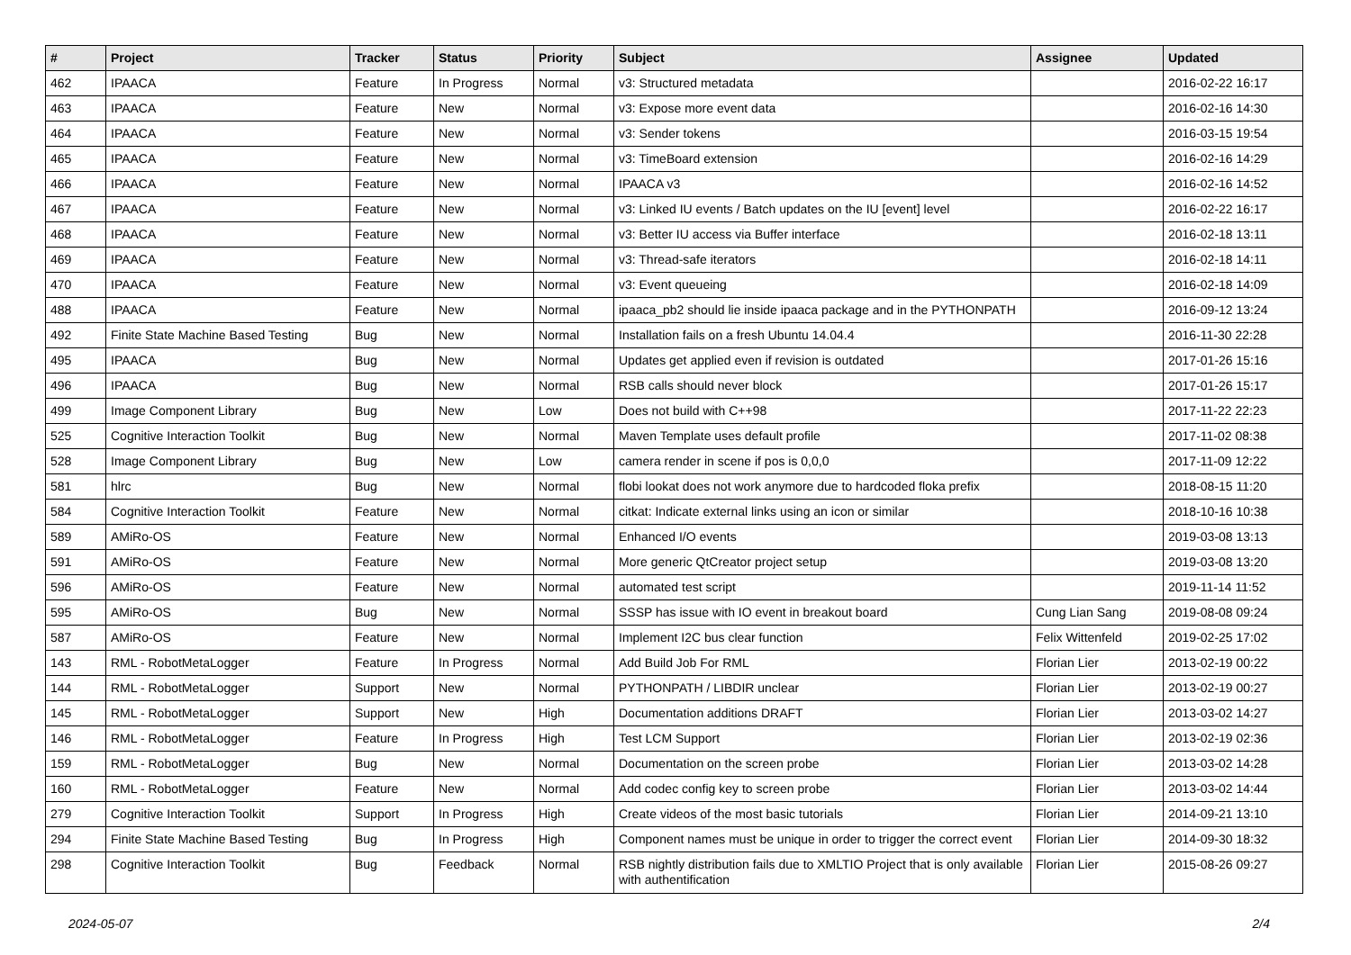| # | Project | Tracker | Status | Priority | Subject | Assignee | Updated |
| --- | --- | --- | --- | --- | --- | --- | --- |
| 462 | IPAACA | Feature | In Progress | Normal | v3: Structured metadata | | 2016-02-22 16:17 |
| 463 | IPAACA | Feature | New | Normal | v3: Expose more event data | | 2016-02-16 14:30 |
| 464 | IPAACA | Feature | New | Normal | v3: Sender tokens | | 2016-03-15 19:54 |
| 465 | IPAACA | Feature | New | Normal | v3: TimeBoard extension | | 2016-02-16 14:29 |
| 466 | IPAACA | Feature | New | Normal | IPAACA v3 | | 2016-02-16 14:52 |
| 467 | IPAACA | Feature | New | Normal | v3: Linked IU events / Batch updates on the IU [event] level | | 2016-02-22 16:17 |
| 468 | IPAACA | Feature | New | Normal | v3: Better IU access via Buffer interface | | 2016-02-18 13:11 |
| 469 | IPAACA | Feature | New | Normal | v3: Thread-safe iterators | | 2016-02-18 14:11 |
| 470 | IPAACA | Feature | New | Normal | v3: Event queueing | | 2016-02-18 14:09 |
| 488 | IPAACA | Feature | New | Normal | ipaaca_pb2 should lie inside ipaaca package and in the PYTHONPATH | | 2016-09-12 13:24 |
| 492 | Finite State Machine Based Testing | Bug | New | Normal | Installation fails on a fresh Ubuntu 14.04.4 | | 2016-11-30 22:28 |
| 495 | IPAACA | Bug | New | Normal | Updates get applied even if revision is outdated | | 2017-01-26 15:16 |
| 496 | IPAACA | Bug | New | Normal | RSB calls should never block | | 2017-01-26 15:17 |
| 499 | Image Component Library | Bug | New | Low | Does not build with C++98 | | 2017-11-22 22:23 |
| 525 | Cognitive Interaction Toolkit | Bug | New | Normal | Maven Template uses default profile | | 2017-11-02 08:38 |
| 528 | Image Component Library | Bug | New | Low | camera render in scene if pos is 0,0,0 | | 2017-11-09 12:22 |
| 581 | hlrc | Bug | New | Normal | flobi lookat does not work anymore due to hardcoded floka prefix | | 2018-08-15 11:20 |
| 584 | Cognitive Interaction Toolkit | Feature | New | Normal | citkat: Indicate external links using an icon or similar | | 2018-10-16 10:38 |
| 589 | AMiRo-OS | Feature | New | Normal | Enhanced I/O events | | 2019-03-08 13:13 |
| 591 | AMiRo-OS | Feature | New | Normal | More generic QtCreator project setup | | 2019-03-08 13:20 |
| 596 | AMiRo-OS | Feature | New | Normal | automated test script | | 2019-11-14 11:52 |
| 595 | AMiRo-OS | Bug | New | Normal | SSSP has issue with IO event in breakout board | Cung Lian Sang | 2019-08-08 09:24 |
| 587 | AMiRo-OS | Feature | New | Normal | Implement I2C bus clear function | Felix Wittenfeld | 2019-02-25 17:02 |
| 143 | RML - RobotMetaLogger | Feature | In Progress | Normal | Add Build Job For RML | Florian Lier | 2013-02-19 00:22 |
| 144 | RML - RobotMetaLogger | Support | New | Normal | PYTHONPATH / LIBDIR unclear | Florian Lier | 2013-02-19 00:27 |
| 145 | RML - RobotMetaLogger | Support | New | High | Documentation additions DRAFT | Florian Lier | 2013-03-02 14:27 |
| 146 | RML - RobotMetaLogger | Feature | In Progress | High | Test LCM Support | Florian Lier | 2013-02-19 02:36 |
| 159 | RML - RobotMetaLogger | Bug | New | Normal | Documentation on the screen probe | Florian Lier | 2013-03-02 14:28 |
| 160 | RML - RobotMetaLogger | Feature | New | Normal | Add codec config key to screen probe | Florian Lier | 2013-03-02 14:44 |
| 279 | Cognitive Interaction Toolkit | Support | In Progress | High | Create videos of the most basic tutorials | Florian Lier | 2014-09-21 13:10 |
| 294 | Finite State Machine Based Testing | Bug | In Progress | High | Component names must be unique in order to trigger the correct event | Florian Lier | 2014-09-30 18:32 |
| 298 | Cognitive Interaction Toolkit | Bug | Feedback | Normal | RSB nightly distribution fails due to XMLTIO Project that is only available with authentification | Florian Lier | 2015-08-26 09:27 |
2024-05-07 2/4